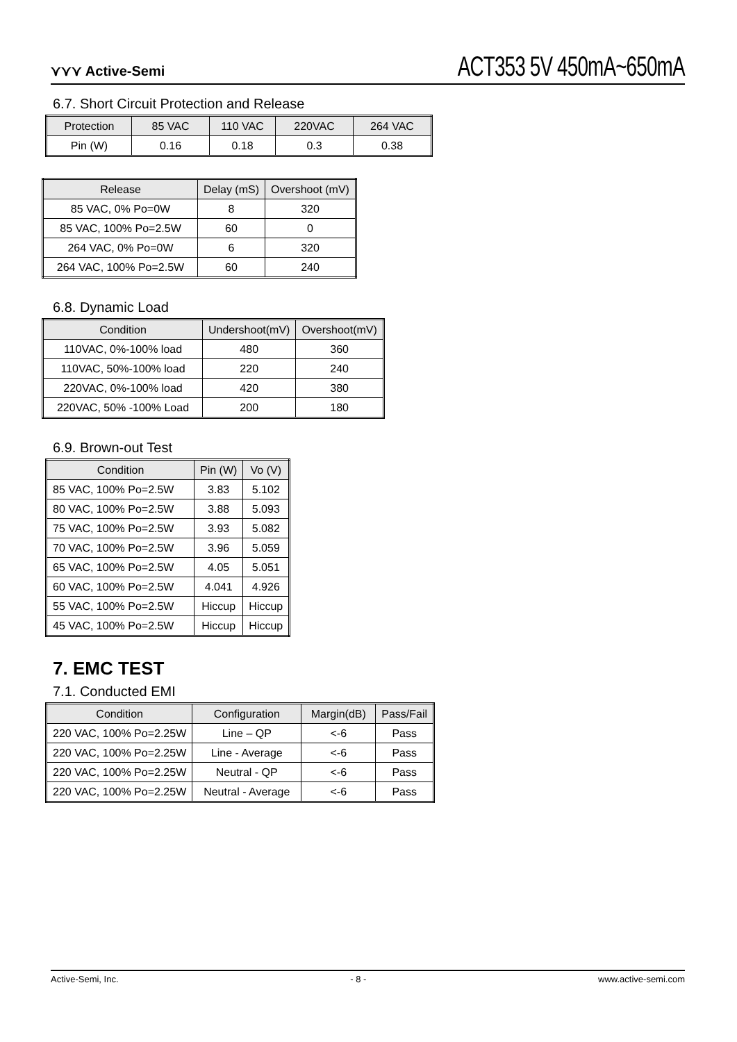⋎⋎⋎ Active-Semi
ACT353 5V 450mA~650mA
6.7. Short Circuit Protection and Release
| Protection | 85 VAC | 110 VAC | 220VAC | 264 VAC |
| --- | --- | --- | --- | --- |
| Pin (W) | 0.16 | 0.18 | 0.3 | 0.38 |
| Release | Delay (mS) | Overshoot (mV) |
| --- | --- | --- |
| 85 VAC, 0% Po=0W | 8 | 320 |
| 85 VAC, 100% Po=2.5W | 60 | 0 |
| 264 VAC, 0% Po=0W | 6 | 320 |
| 264 VAC, 100% Po=2.5W | 60 | 240 |
6.8. Dynamic Load
| Condition | Undershoot(mV) | Overshoot(mV) |
| --- | --- | --- |
| 110VAC, 0%-100% load | 480 | 360 |
| 110VAC, 50%-100% load | 220 | 240 |
| 220VAC, 0%-100% load | 420 | 380 |
| 220VAC, 50% -100% Load | 200 | 180 |
6.9. Brown-out Test
| Condition | Pin (W) | Vo (V) |
| --- | --- | --- |
| 85 VAC, 100% Po=2.5W | 3.83 | 5.102 |
| 80 VAC, 100% Po=2.5W | 3.88 | 5.093 |
| 75 VAC, 100% Po=2.5W | 3.93 | 5.082 |
| 70 VAC, 100% Po=2.5W | 3.96 | 5.059 |
| 65 VAC, 100% Po=2.5W | 4.05 | 5.051 |
| 60 VAC, 100% Po=2.5W | 4.041 | 4.926 |
| 55 VAC, 100% Po=2.5W | Hiccup | Hiccup |
| 45 VAC, 100% Po=2.5W | Hiccup | Hiccup |
7. EMC TEST
7.1. Conducted EMI
| Condition | Configuration | Margin(dB) | Pass/Fail |
| --- | --- | --- | --- |
| 220 VAC, 100% Po=2.25W | Line – QP | <-6 | Pass |
| 220 VAC, 100% Po=2.25W | Line - Average | <-6 | Pass |
| 220 VAC, 100% Po=2.25W | Neutral - QP | <-6 | Pass |
| 220 VAC, 100% Po=2.25W | Neutral - Average | <-6 | Pass |
Active-Semi, Inc. - 8 - www.active-semi.com